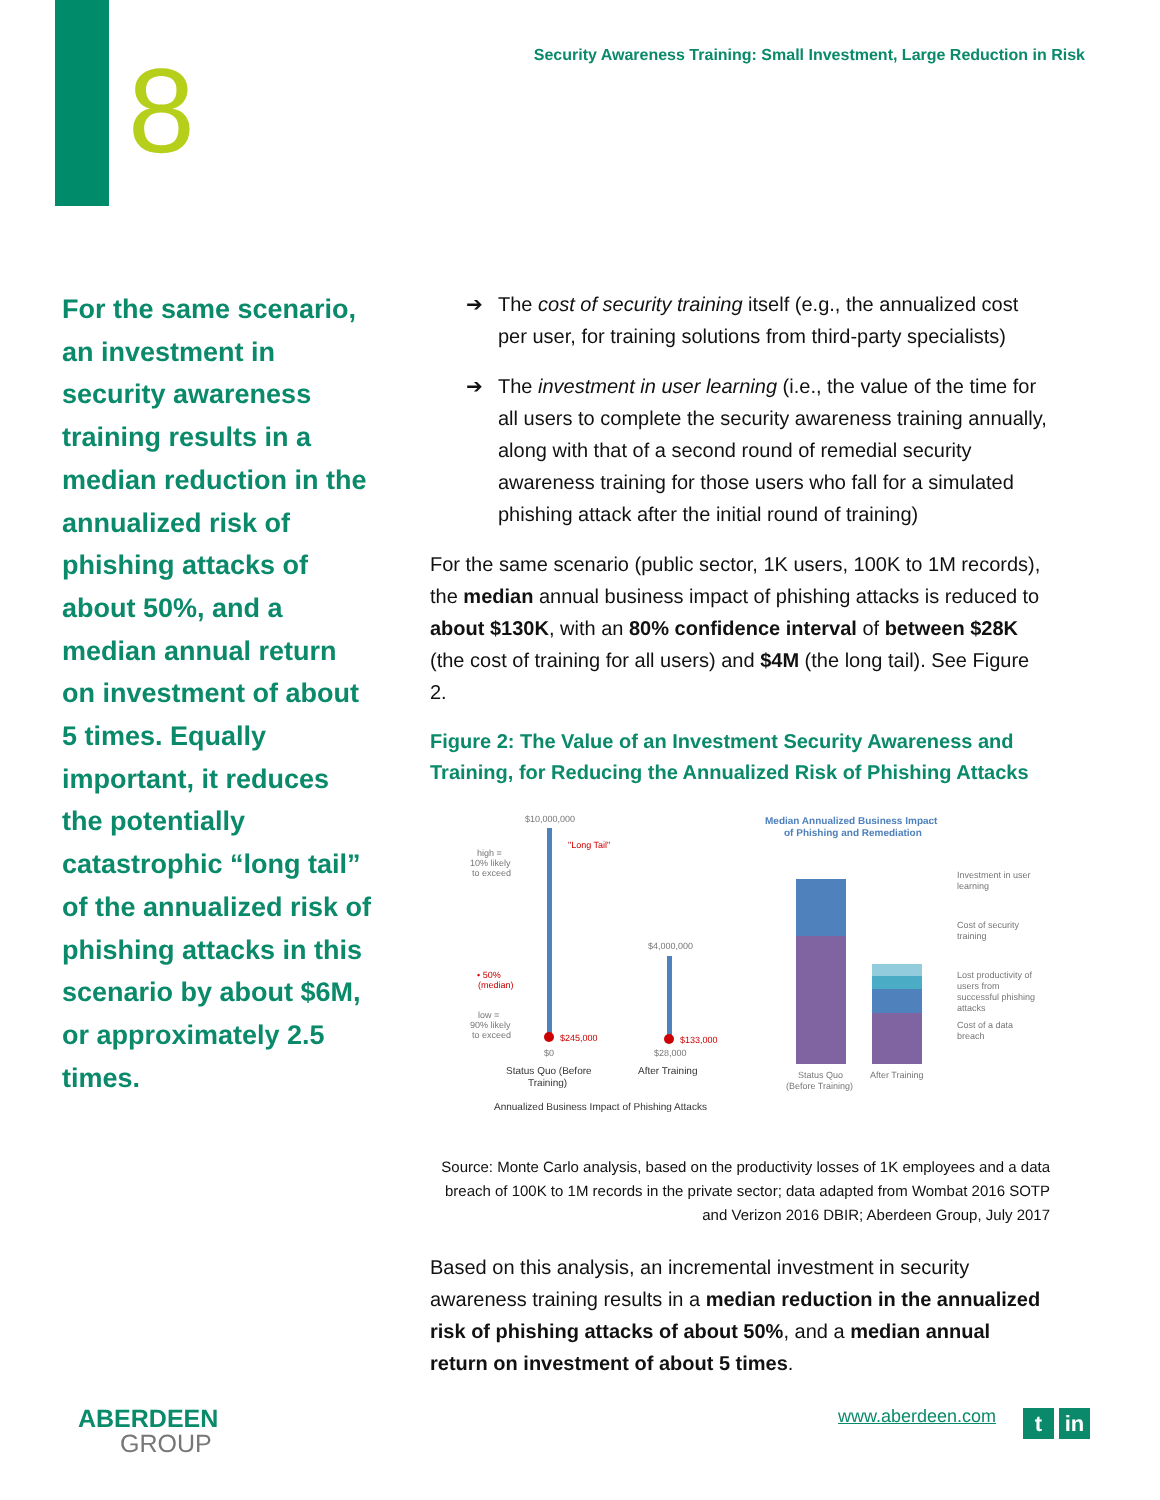8 Security Awareness Training: Small Investment, Large Reduction in Risk
For the same scenario, an investment in security awareness training results in a median reduction in the annualized risk of phishing attacks of about 50%, and a median annual return on investment of about 5 times. Equally important, it reduces the potentially catastrophic “long tail” of the annualized risk of phishing attacks in this scenario by about $6M, or approximately 2.5 times.
➔ The cost of security training itself (e.g., the annualized cost per user, for training solutions from third-party specialists)
➔ The investment in user learning (i.e., the value of the time for all users to complete the security awareness training annually, along with that of a second round of remedial security awareness training for those users who fall for a simulated phishing attack after the initial round of training)
For the same scenario (public sector, 1K users, 100K to 1M records), the median annual business impact of phishing attacks is reduced to about $130K, with an 80% confidence interval of between $28K (the cost of training for all users) and $4M (the long tail). See Figure 2.
Figure 2: The Value of an Investment Security Awareness and Training, for Reducing the Annualized Risk of Phishing Attacks
$10,000,000
"Long Tail"
high =
10% likely
to exceed
$245,000
• 50%
(median)
low =
90% likely
to exceed
$0
$4,000,000
$133,000
$28,000
Status Quo (Before
Training)
After Training
Annualized Business Impact of Phishing Attacks
Median Annualized Business Impact
of Phishing and Remediation
Investment in user
learning
Cost of security
training
Lost productivity of
users from
successful phishing
attacks
Cost of a data
breach
Status Quo
(Before Training)
After Training
Source: Monte Carlo analysis, based on the productivity losses of 1K employees and a data breach of 100K to 1M records in the private sector; data adapted from Wombat 2016 SOTP and Verizon 2016 DBIR; Aberdeen Group, July 2017
Based on this analysis, an incremental investment in security awareness training results in a median reduction in the annualized risk of phishing attacks of about 50%, and a median annual return on investment of about 5 times.
ABERDEEN
GROUP
www.aberdeen.com t in